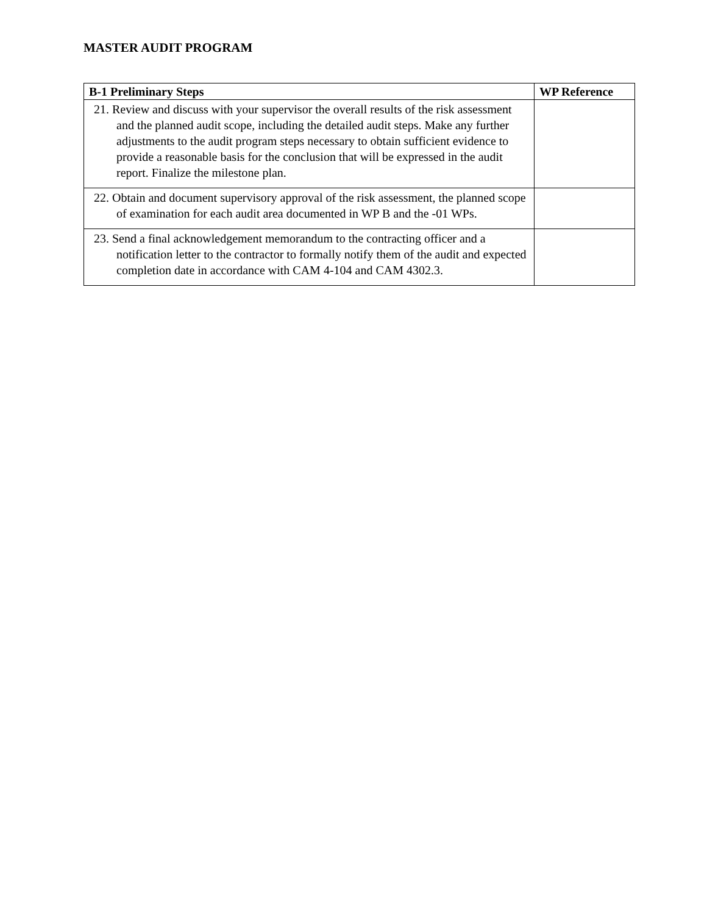MASTER AUDIT PROGRAM
| B-1 Preliminary Steps | WP Reference |
| --- | --- |
| 21. Review and discuss with your supervisor the overall results of the risk assessment and the planned audit scope, including the detailed audit steps. Make any further adjustments to the audit program steps necessary to obtain sufficient evidence to provide a reasonable basis for the conclusion that will be expressed in the audit report. Finalize the milestone plan. | |
| 22. Obtain and document supervisory approval of the risk assessment, the planned scope of examination for each audit area documented in WP B and the -01 WPs. | |
| 23. Send a final acknowledgement memorandum to the contracting officer and a notification letter to the contractor to formally notify them of the audit and expected completion date in accordance with CAM 4-104 and CAM 4302.3. | |